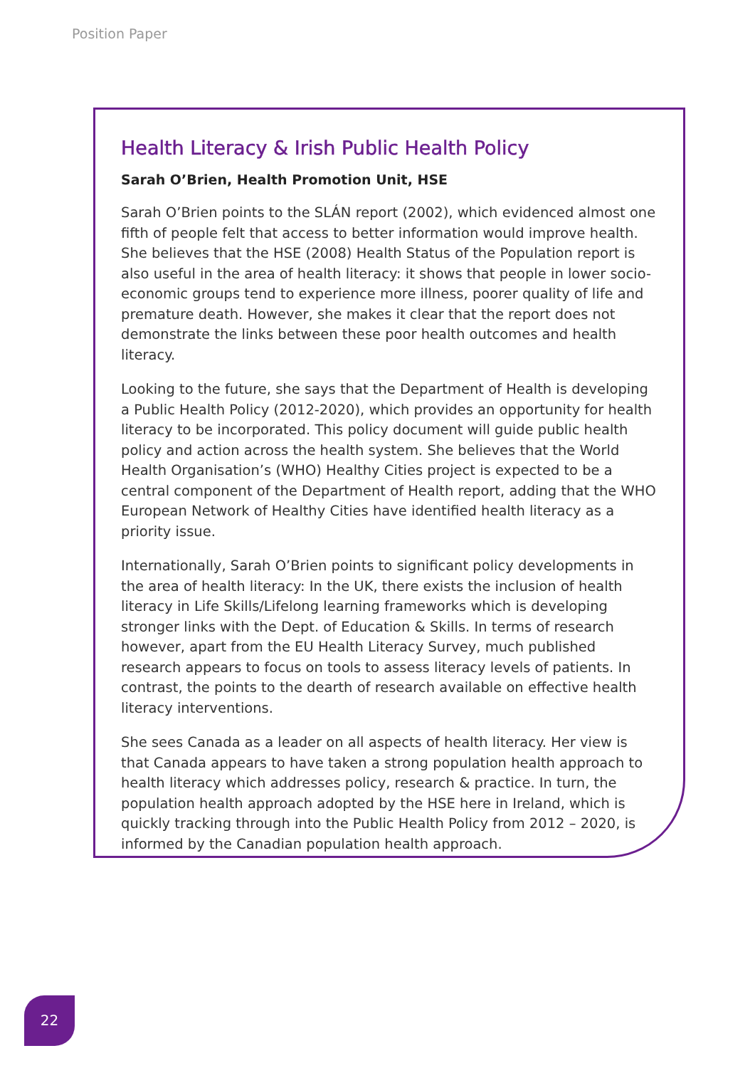Position Paper
Health Literacy & Irish Public Health Policy
Sarah O’Brien, Health Promotion Unit, HSE
Sarah O’Brien points to the SLÁN report (2002), which evidenced almost one fifth of people felt that access to better information would improve health. She believes that the HSE (2008) Health Status of the Population report is also useful in the area of health literacy: it shows that people in lower socio-economic groups tend to experience more illness, poorer quality of life and premature death. However, she makes it clear that the report does not demonstrate the links between these poor health outcomes and health literacy.
Looking to the future, she says that the Department of Health is developing a Public Health Policy (2012-2020), which provides an opportunity for health literacy to be incorporated. This policy document will guide public health policy and action across the health system. She believes that the World Health Organisation’s (WHO) Healthy Cities project is expected to be a central component of the Department of Health report, adding that the WHO European Network of Healthy Cities have identified health literacy as a priority issue.
Internationally, Sarah O’Brien points to significant policy developments in the area of health literacy: In the UK, there exists the inclusion of health literacy in Life Skills/Lifelong learning frameworks which is developing stronger links with the Dept. of Education & Skills. In terms of research however, apart from the EU Health Literacy Survey, much published research appears to focus on tools to assess literacy levels of patients. In contrast, the points to the dearth of research available on effective health literacy interventions.
She sees Canada as a leader on all aspects of health literacy. Her view is that Canada appears to have taken a strong population health approach to health literacy which addresses policy, research & practice. In turn, the population health approach adopted by the HSE here in Ireland, which is quickly tracking through into the Public Health Policy from 2012 – 2020, is informed by the Canadian population health approach.
22